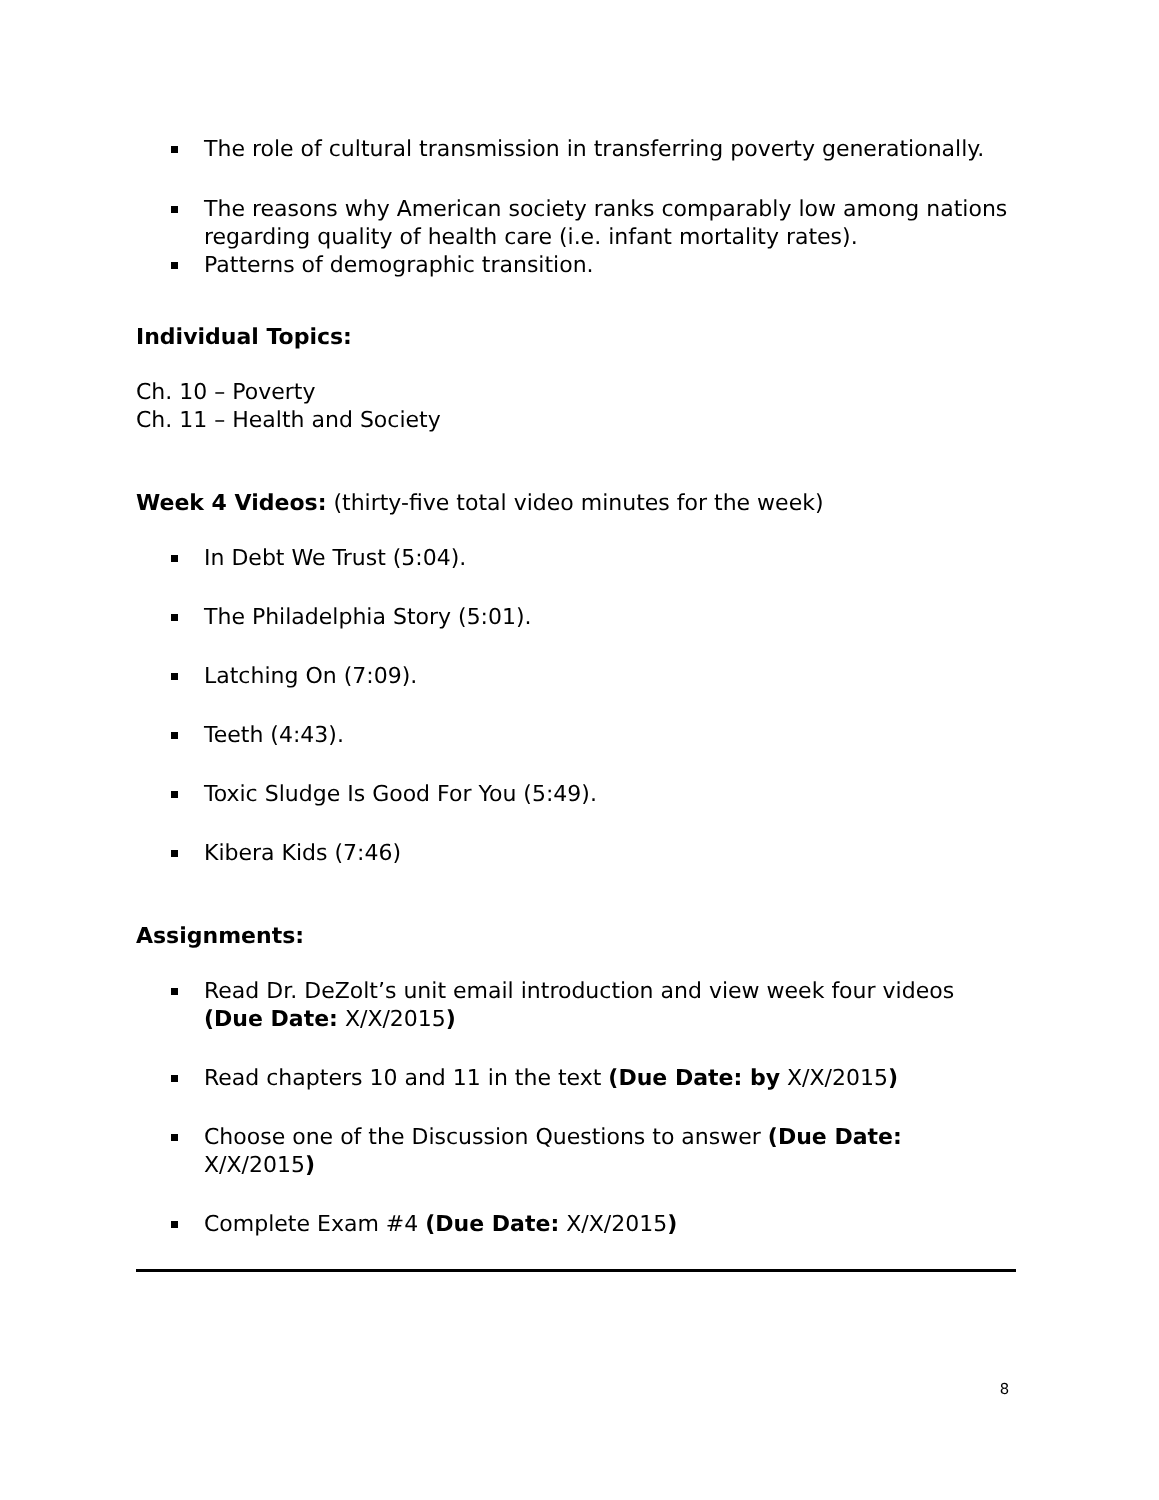The role of cultural transmission in transferring poverty generationally.
The reasons why American society ranks comparably low among nations regarding quality of health care (i.e. infant mortality rates).
Patterns of demographic transition.
Individual Topics:
Ch. 10 – Poverty
Ch. 11 – Health and Society
Week 4 Videos: (thirty-five total video minutes for the week)
In Debt We Trust (5:04).
The Philadelphia Story (5:01).
Latching On (7:09).
Teeth (4:43).
Toxic Sludge Is Good For You (5:49).
Kibera Kids (7:46)
Assignments:
Read Dr. DeZolt’s unit email introduction and view week four videos (Due Date: X/X/2015)
Read chapters 10 and 11 in the text (Due Date: by X/X/2015)
Choose one of the Discussion Questions to answer (Due Date: X/X/2015)
Complete Exam #4 (Due Date: X/X/2015)
8